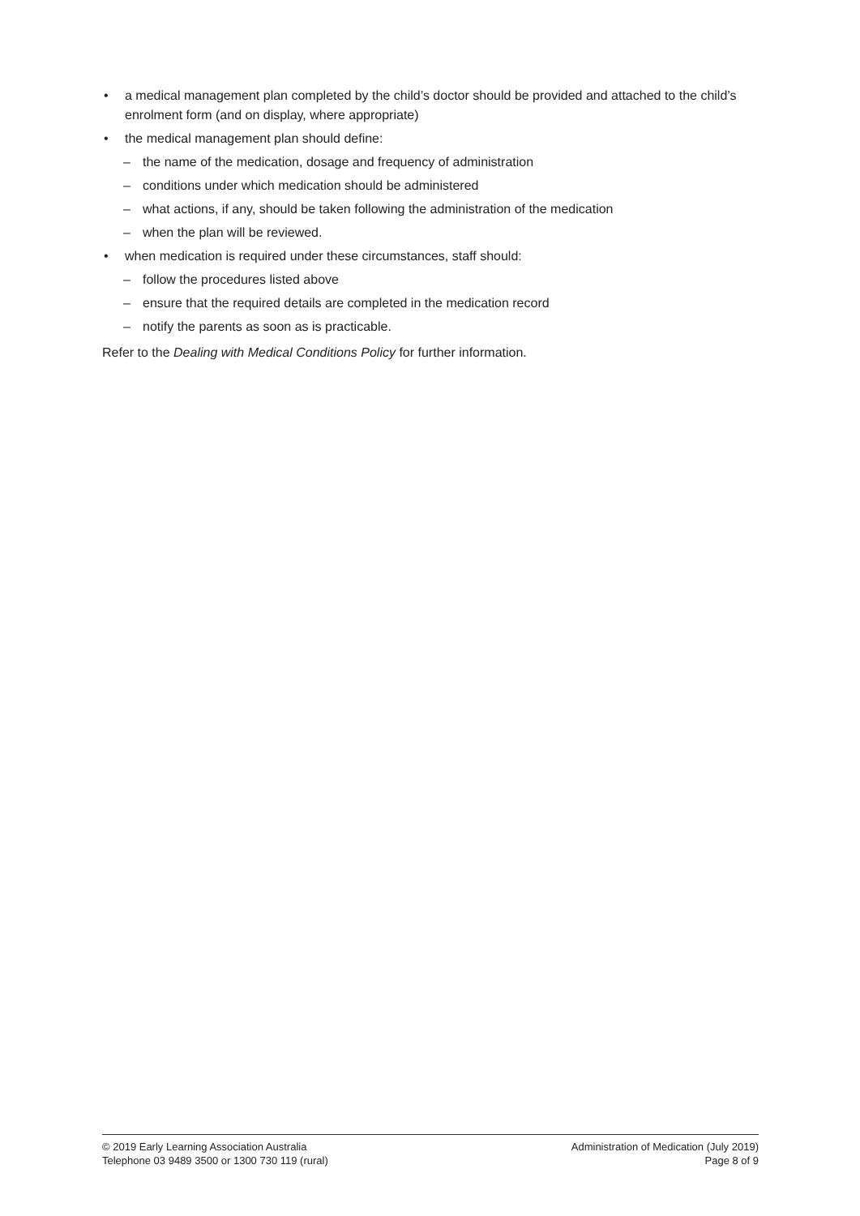• a medical management plan completed by the child’s doctor should be provided and attached to the child’s enrolment form (and on display, where appropriate)
• the medical management plan should define:
– the name of the medication, dosage and frequency of administration
– conditions under which medication should be administered
– what actions, if any, should be taken following the administration of the medication
– when the plan will be reviewed.
• when medication is required under these circumstances, staff should:
– follow the procedures listed above
– ensure that the required details are completed in the medication record
– notify the parents as soon as is practicable.
Refer to the Dealing with Medical Conditions Policy for further information.
© 2019 Early Learning Association Australia
Telephone 03 9489 3500 or 1300 730 119 (rural)
Administration of Medication (July 2019)
Page 8 of 9